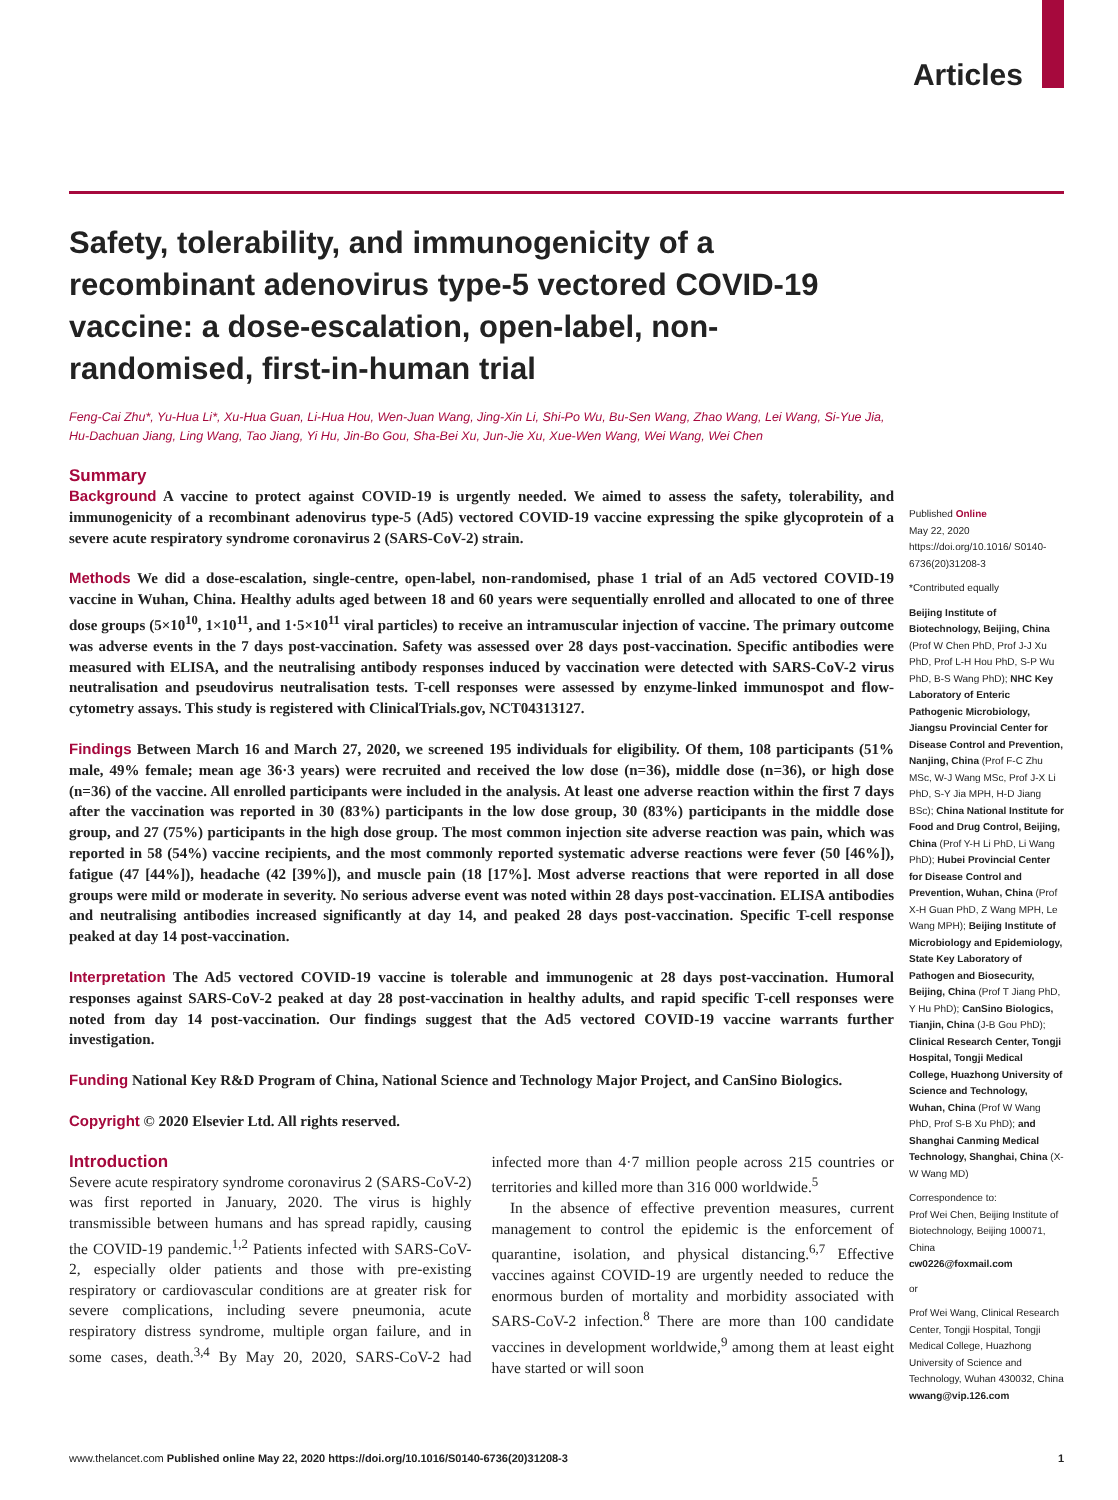Articles
Safety, tolerability, and immunogenicity of a recombinant adenovirus type-5 vectored COVID-19 vaccine: a dose-escalation, open-label, non-randomised, first-in-human trial
Feng-Cai Zhu*, Yu-Hua Li*, Xu-Hua Guan, Li-Hua Hou, Wen-Juan Wang, Jing-Xin Li, Shi-Po Wu, Bu-Sen Wang, Zhao Wang, Lei Wang, Si-Yue Jia, Hu-Dachuan Jiang, Ling Wang, Tao Jiang, Yi Hu, Jin-Bo Gou, Sha-Bei Xu, Jun-Jie Xu, Xue-Wen Wang, Wei Wang, Wei Chen
Summary
Background A vaccine to protect against COVID-19 is urgently needed. We aimed to assess the safety, tolerability, and immunogenicity of a recombinant adenovirus type-5 (Ad5) vectored COVID-19 vaccine expressing the spike glycoprotein of a severe acute respiratory syndrome coronavirus 2 (SARS-CoV-2) strain.
Methods We did a dose-escalation, single-centre, open-label, non-randomised, phase 1 trial of an Ad5 vectored COVID-19 vaccine in Wuhan, China. Healthy adults aged between 18 and 60 years were sequentially enrolled and allocated to one of three dose groups (5×10<sup>10</sup>, 1×10<sup>11</sup>, and 1·5×10<sup>11</sup> viral particles) to receive an intramuscular injection of vaccine. The primary outcome was adverse events in the 7 days post-vaccination. Safety was assessed over 28 days post-vaccination. Specific antibodies were measured with ELISA, and the neutralising antibody responses induced by vaccination were detected with SARS-CoV-2 virus neutralisation and pseudovirus neutralisation tests. T-cell responses were assessed by enzyme-linked immunospot and flow-cytometry assays. This study is registered with ClinicalTrials.gov, NCT04313127.
Findings Between March 16 and March 27, 2020, we screened 195 individuals for eligibility. Of them, 108 participants (51% male, 49% female; mean age 36·3 years) were recruited and received the low dose (n=36), middle dose (n=36), or high dose (n=36) of the vaccine. All enrolled participants were included in the analysis. At least one adverse reaction within the first 7 days after the vaccination was reported in 30 (83%) participants in the low dose group, 30 (83%) participants in the middle dose group, and 27 (75%) participants in the high dose group. The most common injection site adverse reaction was pain, which was reported in 58 (54%) vaccine recipients, and the most commonly reported systematic adverse reactions were fever (50 [46%]), fatigue (47 [44%]), headache (42 [39%]), and muscle pain (18 [17%]. Most adverse reactions that were reported in all dose groups were mild or moderate in severity. No serious adverse event was noted within 28 days post-vaccination. ELISA antibodies and neutralising antibodies increased significantly at day 14, and peaked 28 days post-vaccination. Specific T-cell response peaked at day 14 post-vaccination.
Interpretation The Ad5 vectored COVID-19 vaccine is tolerable and immunogenic at 28 days post-vaccination. Humoral responses against SARS-CoV-2 peaked at day 28 post-vaccination in healthy adults, and rapid specific T-cell responses were noted from day 14 post-vaccination. Our findings suggest that the Ad5 vectored COVID-19 vaccine warrants further investigation.
Funding National Key R&D Program of China, National Science and Technology Major Project, and CanSino Biologics.
Copyright © 2020 Elsevier Ltd. All rights reserved.
Introduction
Severe acute respiratory syndrome coronavirus 2 (SARS-CoV-2) was first reported in January, 2020. The virus is highly transmissible between humans and has spread rapidly, causing the COVID-19 pandemic.<sup>1,2</sup> Patients infected with SARS-CoV-2, especially older patients and those with pre-existing respiratory or cardiovascular conditions are at greater risk for severe complications, including severe pneumonia, acute respiratory distress syndrome, multiple organ failure, and in some cases, death.<sup>3,4</sup> By May 20, 2020, SARS-CoV-2 had infected more than 4·7 million people across 215 countries or territories and killed more than 316 000 worldwide.<sup>5</sup>
In the absence of effective prevention measures, current management to control the epidemic is the enforcement of quarantine, isolation, and physical distancing.<sup>6,7</sup> Effective vaccines against COVID-19 are urgently needed to reduce the enormous burden of mortality and morbidity associated with SARS-CoV-2 infection.<sup>8</sup> There are more than 100 candidate vaccines in development worldwide,<sup>9</sup> among them at least eight have started or will soon
Published Online
May 22, 2020
https://doi.org/10.1016/ S0140-6736(20)31208-3
*Contributed equally
Beijing Institute of Biotechnology, Beijing, China (Prof W Chen PhD, Prof J-J Xu PhD, Prof L-H Hou PhD, S-P Wu PhD, B-S Wang PhD); NHC Key Laboratory of Enteric Pathogenic Microbiology, Jiangsu Provincial Center for Disease Control and Prevention, Nanjing, China (Prof F-C Zhu MSc, W-J Wang MSc, Prof J-X Li PhD, S-Y Jia MPH, H-D Jiang BSc); China National Institute for Food and Drug Control, Beijing, China (Prof Y-H Li PhD, Li Wang PhD); Hubei Provincial Center for Disease Control and Prevention, Wuhan, China (Prof X-H Guan PhD, Z Wang MPH, Le Wang MPH); Beijing Institute of Microbiology and Epidemiology, State Key Laboratory of Pathogen and Biosecurity, Beijing, China (Prof T Jiang PhD, Y Hu PhD); CanSino Biologics, Tianjin, China (J-B Gou PhD); Clinical Research Center, Tongji Hospital, Tongji Medical College, Huazhong University of Science and Technology, Wuhan, China (Prof W Wang PhD, Prof S-B Xu PhD); and Shanghai Canming Medical Technology, Shanghai, China (X-W Wang MD)
Correspondence to:
Prof Wei Chen, Beijing Institute of Biotechnology, Beijing 100071, China
cw0226@foxmail.com
or
Prof Wei Wang, Clinical Research Center, Tongji Hospital, Tongji Medical College, Huazhong University of Science and Technology, Wuhan 430032, China
wwang@vip.126.com
www.thelancet.com Published online May 22, 2020 https://doi.org/10.1016/S0140-6736(20)31208-3 1